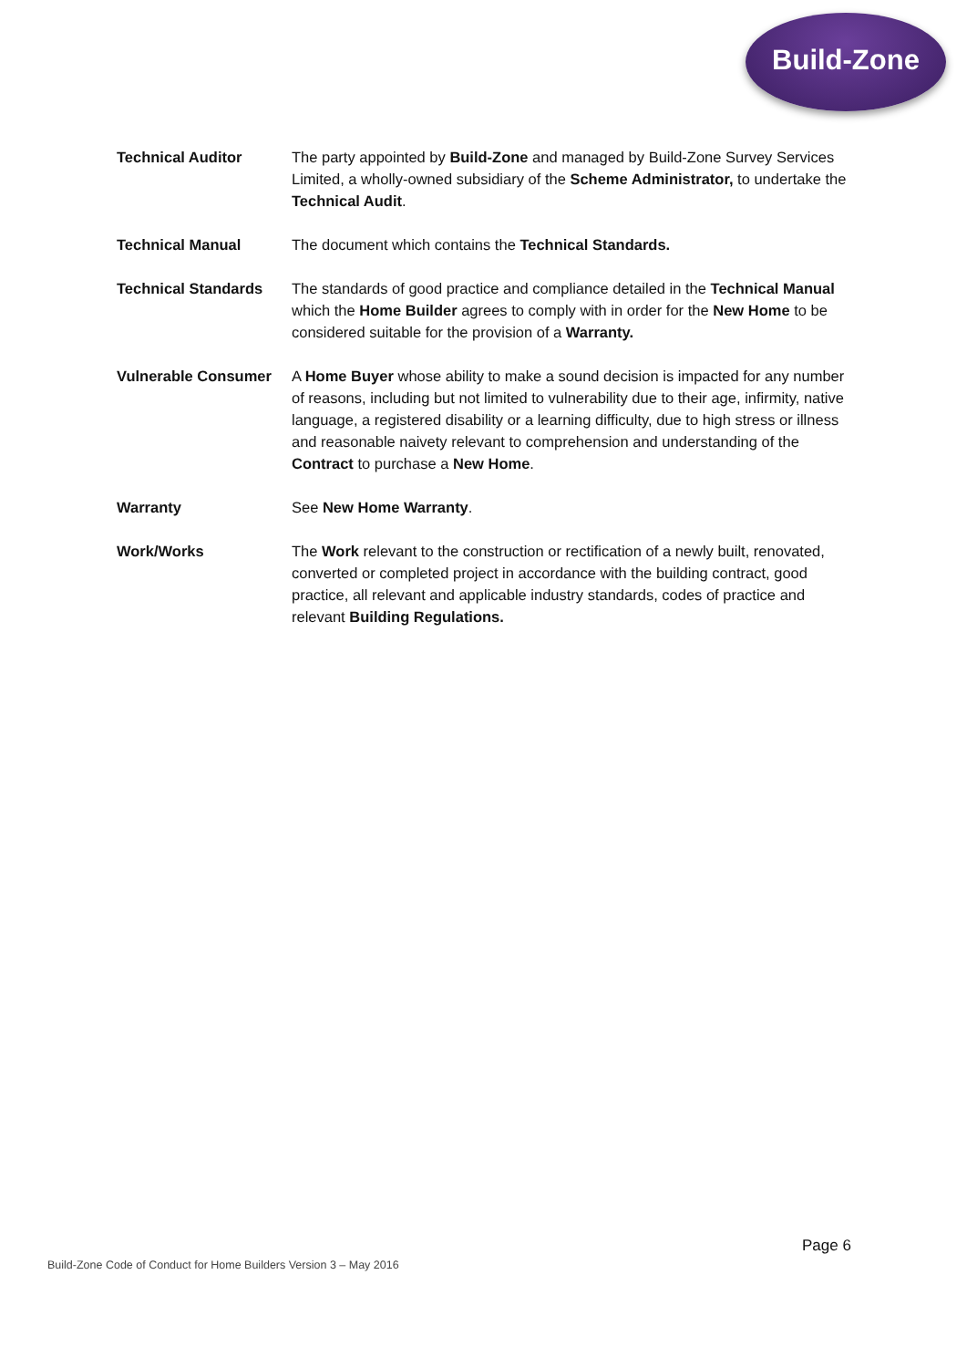Build-Zone
Technical Auditor The party appointed by Build-Zone and managed by Build-Zone Survey Services Limited, a wholly-owned subsidiary of the Scheme Administrator, to undertake the Technical Audit.
Technical Manual The document which contains the Technical Standards.
Technical Standards The standards of good practice and compliance detailed in the Technical Manual which the Home Builder agrees to comply with in order for the New Home to be considered suitable for the provision of a Warranty.
Vulnerable Consumer A Home Buyer whose ability to make a sound decision is impacted for any number of reasons, including but not limited to vulnerability due to their age, infirmity, native language, a registered disability or a learning difficulty, due to high stress or illness and reasonable naivety relevant to comprehension and understanding of the Contract to purchase a New Home.
Warranty See New Home Warranty.
Work/Works The Work relevant to the construction or rectification of a newly built, renovated, converted or completed project in accordance with the building contract, good practice, all relevant and applicable industry standards, codes of practice and relevant Building Regulations.
Page 6
Build-Zone Code of Conduct for Home Builders Version 3 – May 2016